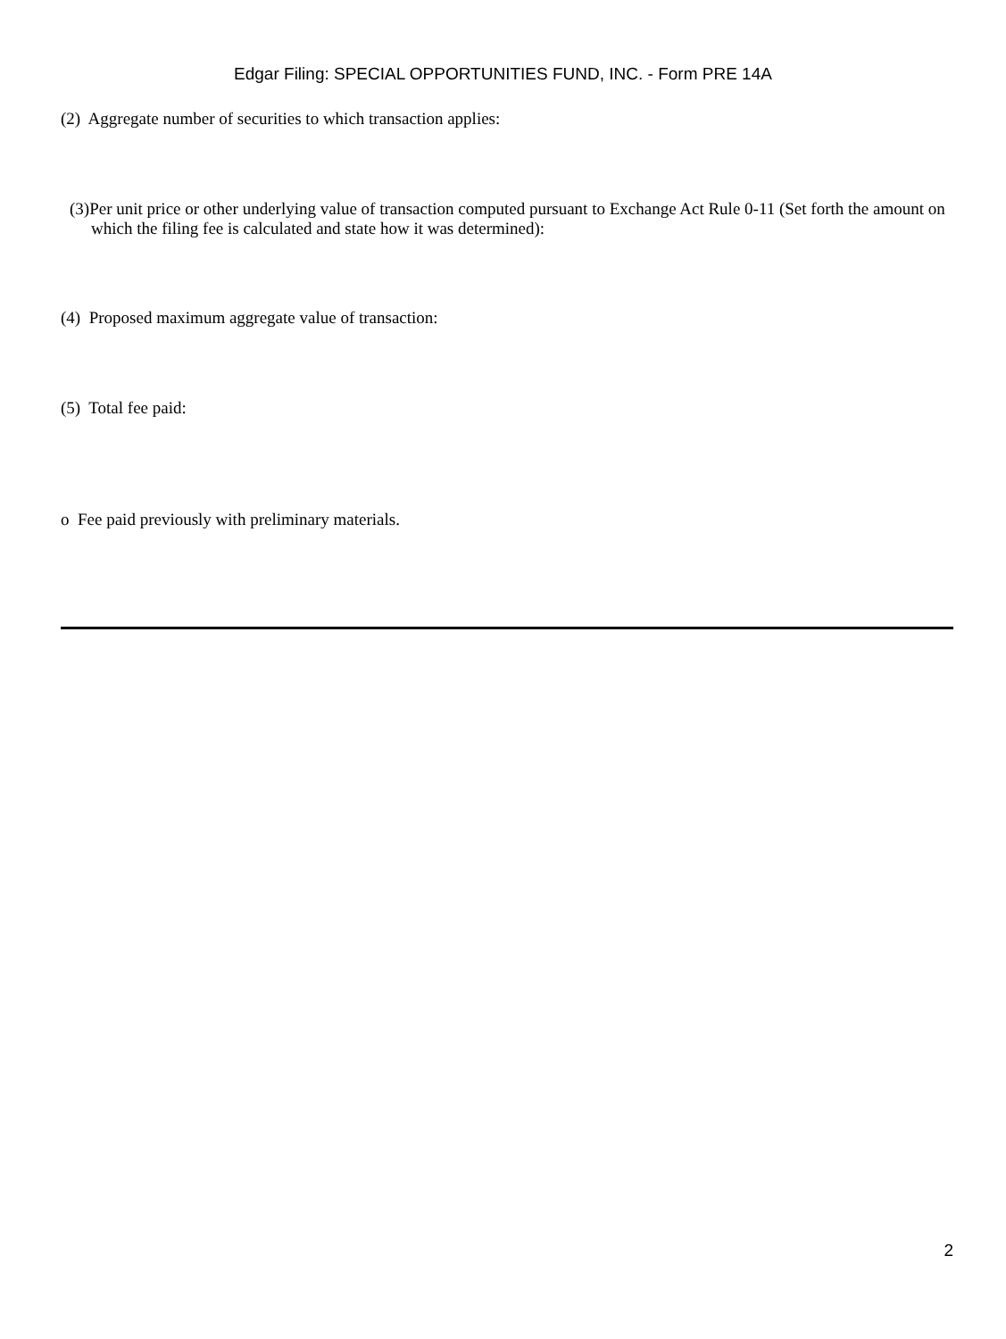Edgar Filing: SPECIAL OPPORTUNITIES FUND, INC. - Form PRE 14A
(2) Aggregate number of securities to which transaction applies:
(3)Per unit price or other underlying value of transaction computed pursuant to Exchange Act Rule 0-11 (Set forth the amount on which the filing fee is calculated and state how it was determined):
(4) Proposed maximum aggregate value of transaction:
(5) Total fee paid:
o Fee paid previously with preliminary materials.
2